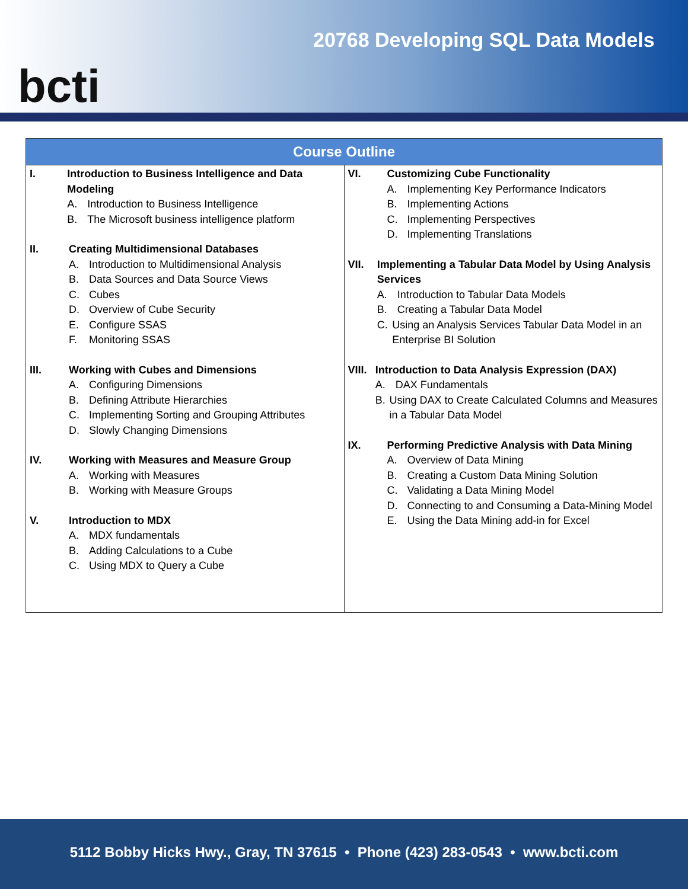bcti
20768 Developing SQL Data Models
| Course Outline | |
| --- | --- |
| I. Introduction to Business Intelligence and Data Modeling A. Introduction to Business Intelligence B. The Microsoft business intelligence platform II. Creating Multidimensional Databases A. Introduction to Multidimensional Analysis B. Data Sources and Data Source Views C. Cubes D. Overview of Cube Security E. Configure SSAS F. Monitoring SSAS III. Working with Cubes and Dimensions A. Configuring Dimensions B. Defining Attribute Hierarchies C. Implementing Sorting and Grouping Attributes D. Slowly Changing Dimensions IV. Working with Measures and Measure Group A. Working with Measures B. Working with Measure Groups V. Introduction to MDX A. MDX fundamentals B. Adding Calculations to a Cube C. Using MDX to Query a Cube | VI. Customizing Cube Functionality A. Implementing Key Performance Indicators B. Implementing Actions C. Implementing Perspectives D. Implementing Translations VII. Implementing a Tabular Data Model by Using Analysis Services A. Introduction to Tabular Data Models B. Creating a Tabular Data Model C. Using an Analysis Services Tabular Data Model in an Enterprise BI Solution VIII. Introduction to Data Analysis Expression (DAX) A. DAX Fundamentals B. Using DAX to Create Calculated Columns and Measures in a Tabular Data Model IX. Performing Predictive Analysis with Data Mining A. Overview of Data Mining B. Creating a Custom Data Mining Solution C. Validating a Data Mining Model D. Connecting to and Consuming a Data-Mining Model E. Using the Data Mining add-in for Excel |
5112 Bobby Hicks Hwy., Gray, TN 37615 • Phone (423) 283-0543 • www.bcti.com